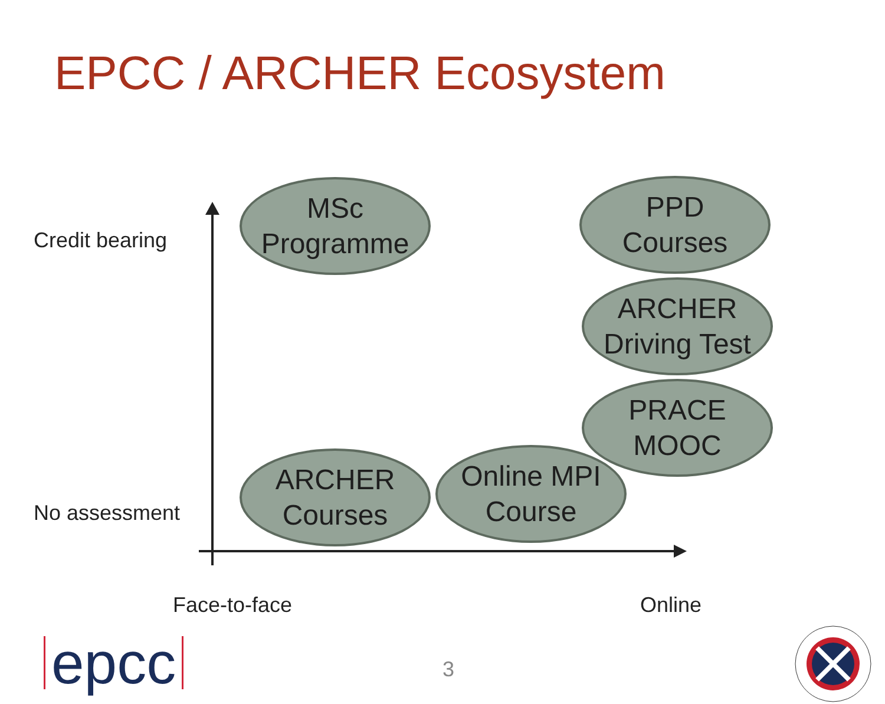EPCC / ARCHER Ecosystem
Credit bearing
No assessment
MSc
Programme
PPD
Courses
ARCHER
Driving Test
PRACE
MOOC
ARCHER
Courses
Online MPI
Course
Face-to-face Online
epcc 3